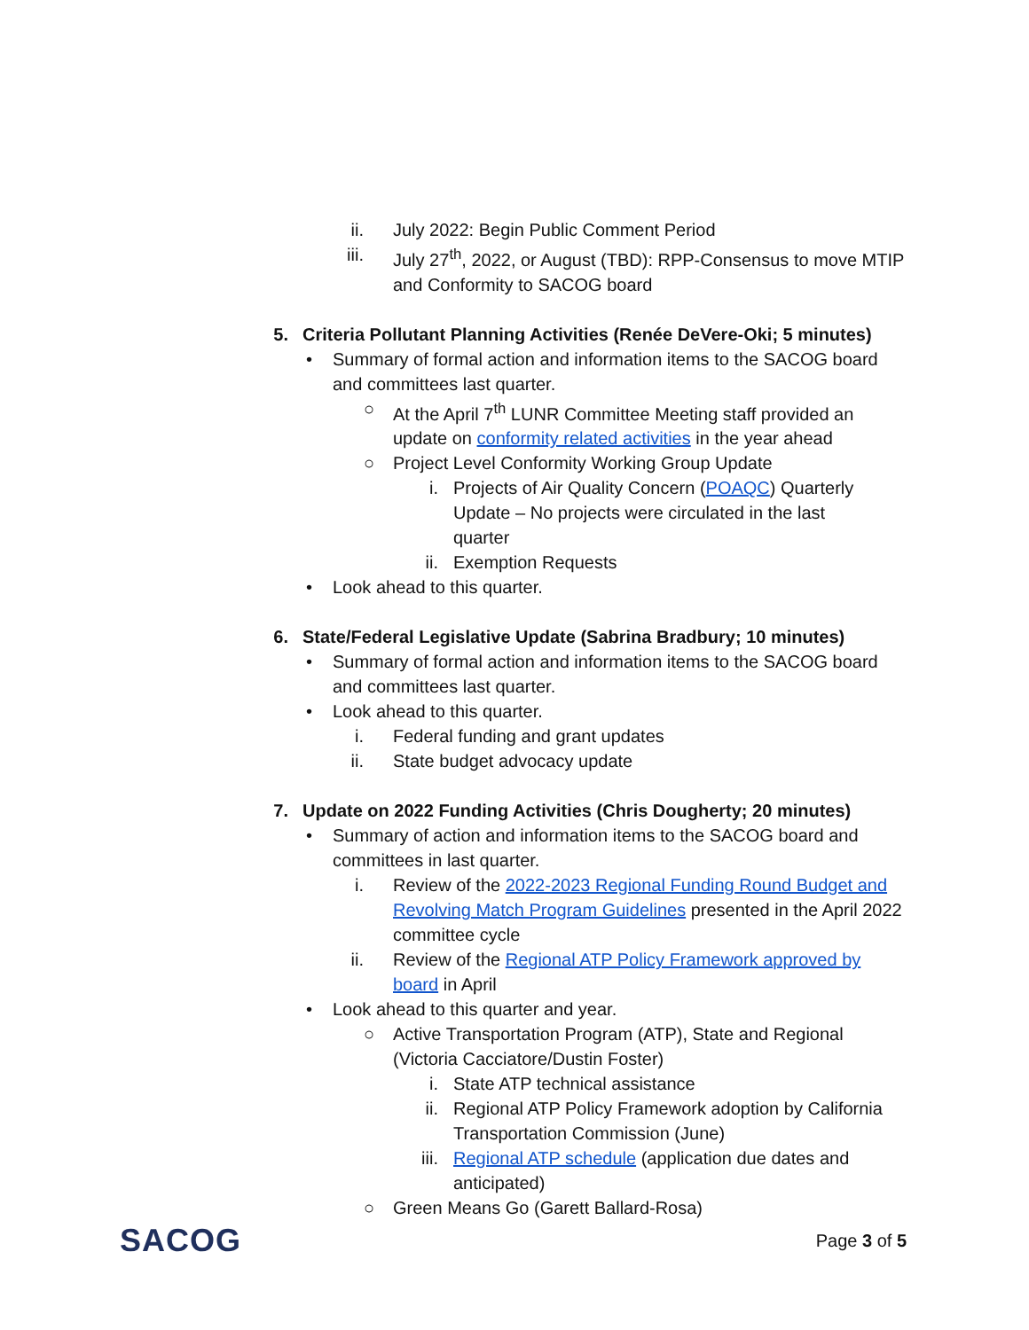ii. July 2022: Begin Public Comment Period
iii. July 27<sup>th</sup>, 2022, or August (TBD): RPP-Consensus to move MTIP and Conformity to SACOG board
5. Criteria Pollutant Planning Activities (Renée DeVere-Oki; 5 minutes)
• Summary of formal action and information items to the SACOG board and committees last quarter.
○ At the April 7<sup>th</sup> LUNR Committee Meeting staff provided an update on conformity related activities in the year ahead
○ Project Level Conformity Working Group Update
i. Projects of Air Quality Concern (POAQC) Quarterly Update – No projects were circulated in the last quarter
ii. Exemption Requests
• Look ahead to this quarter.
6. State/Federal Legislative Update (Sabrina Bradbury; 10 minutes)
• Summary of formal action and information items to the SACOG board and committees last quarter.
• Look ahead to this quarter.
i. Federal funding and grant updates
ii. State budget advocacy update
7. Update on 2022 Funding Activities (Chris Dougherty; 20 minutes)
• Summary of action and information items to the SACOG board and committees in last quarter.
i. Review of the 2022-2023 Regional Funding Round Budget and Revolving Match Program Guidelines presented in the April 2022 committee cycle
ii. Review of the Regional ATP Policy Framework approved by board in April
• Look ahead to this quarter and year.
○ Active Transportation Program (ATP), State and Regional (Victoria Cacciatore/Dustin Foster)
i. State ATP technical assistance
ii. Regional ATP Policy Framework adoption by California Transportation Commission (June)
iii. Regional ATP schedule (application due dates and anticipated)
○ Green Means Go (Garett Ballard-Rosa)
SACOG Page 3 of 5